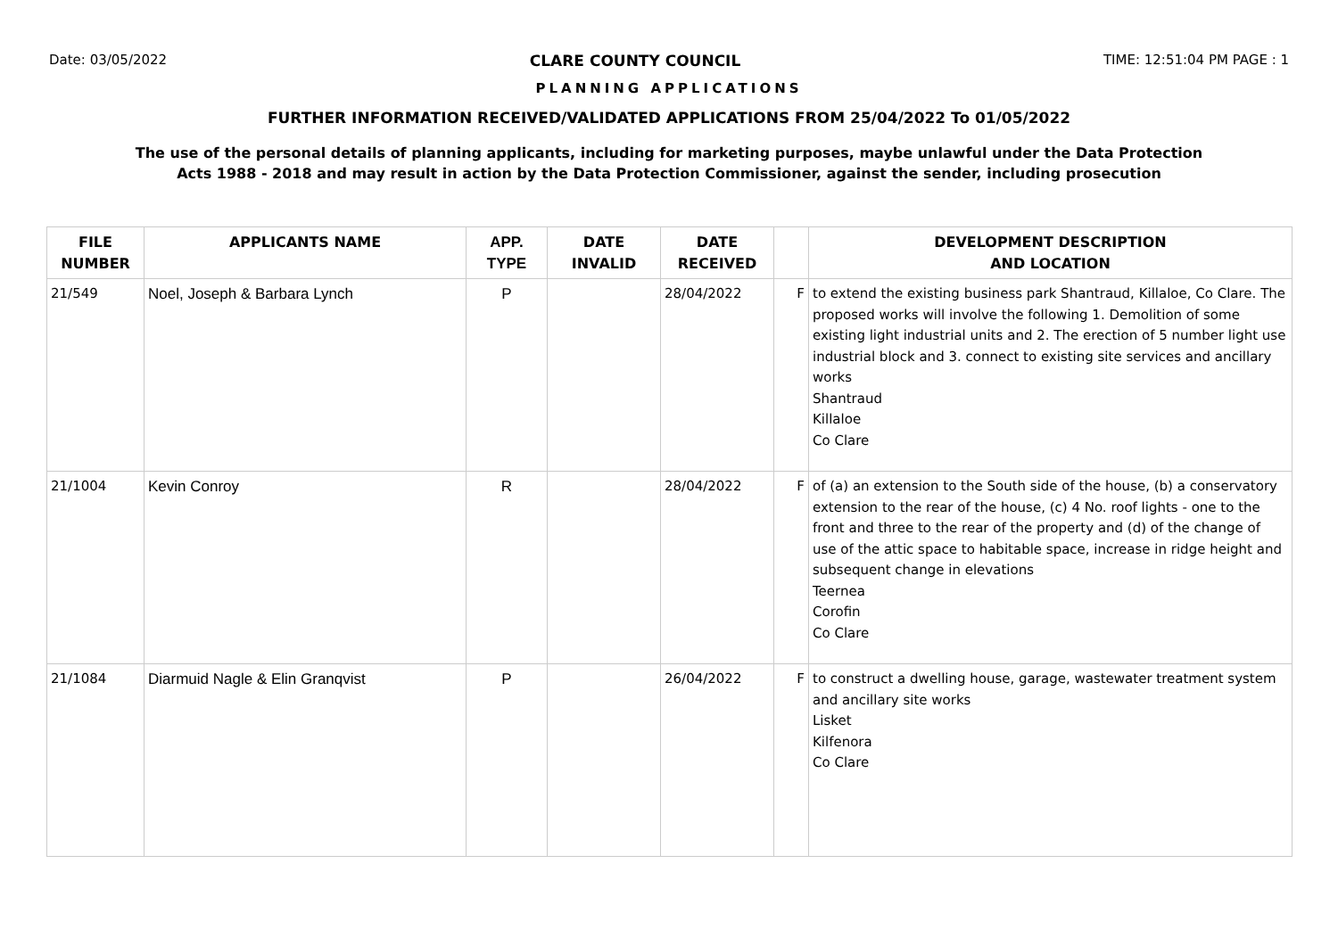Date: 03/05/2022 CLARE COUNTY COUNCIL TIME: 12:51:04 PM PAGE : 1
PLANNING APPLICATIONS
FURTHER INFORMATION RECEIVED/VALIDATED APPLICATIONS FROM 25/04/2022 To 01/05/2022
The use of the personal details of planning applicants, including for marketing purposes, maybe unlawful under the Data Protection
Acts 1988 - 2018 and may result in action by the Data Protection Commissioner, against the sender, including prosecution
| FILE NUMBER | APPLICANTS NAME | APP. TYPE | DATE INVALID | DATE RECEIVED | | DEVELOPMENT DESCRIPTION AND LOCATION |
| --- | --- | --- | --- | --- | --- | --- |
| 21/549 | Noel, Joseph & Barbara Lynch | P | | 28/04/2022 | F | to extend the existing business park Shantraud, Killaloe, Co Clare. The proposed works will involve the following 1. Demolition of some existing light industrial units and 2. The erection of 5 number light use industrial block and 3. connect to existing site services and ancillary works Shantraud Killaloe Co Clare |
| 21/1004 | Kevin Conroy | R | | 28/04/2022 | F | of (a) an extension to the South side of the house, (b) a conservatory extension to the rear of the house, (c) 4 No. roof lights - one to the front and three to the rear of the property and (d) of the change of use of the attic space to habitable space, increase in ridge height and subsequent change in elevations Teernea Corofin Co Clare |
| 21/1084 | Diarmuid Nagle & Elin Granqvist | P | | 26/04/2022 | F | to construct a dwelling house, garage, wastewater treatment system and ancillary site works Lisket Kilfenora Co Clare |